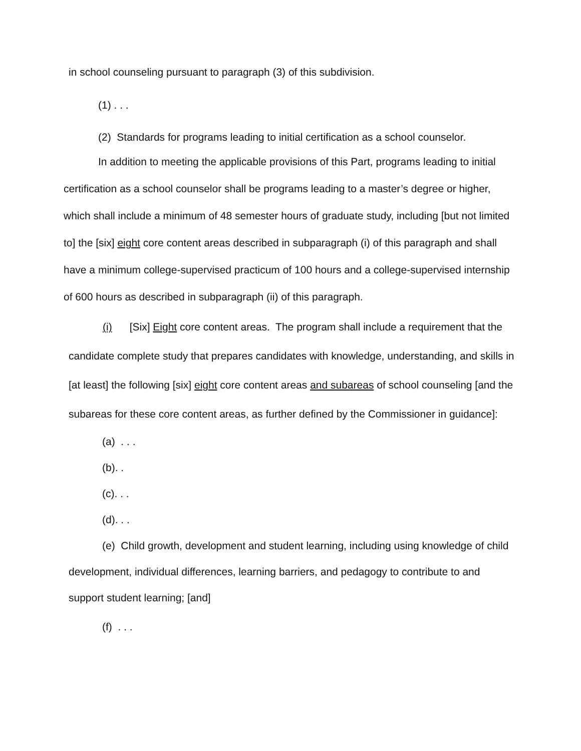in school counseling pursuant to paragraph (3) of this subdivision.
(1) . . .
(2) Standards for programs leading to initial certification as a school counselor.
In addition to meeting the applicable provisions of this Part, programs leading to initial certification as a school counselor shall be programs leading to a master’s degree or higher, which shall include a minimum of 48 semester hours of graduate study, including [but not limited to] the [six] eight core content areas described in subparagraph (i) of this paragraph and shall have a minimum college-supervised practicum of 100 hours and a college-supervised internship of 600 hours as described in subparagraph (ii) of this paragraph.
(i) [Six] Eight core content areas. The program shall include a requirement that the candidate complete study that prepares candidates with knowledge, understanding, and skills in [at least] the following [six] eight core content areas and subareas of school counseling [and the subareas for these core content areas, as further defined by the Commissioner in guidance]:
(a) . . .
(b). .
(c). . .
(d). . .
(e) Child growth, development and student learning, including using knowledge of child development, individual differences, learning barriers, and pedagogy to contribute to and support student learning; [and]
(f) . . .